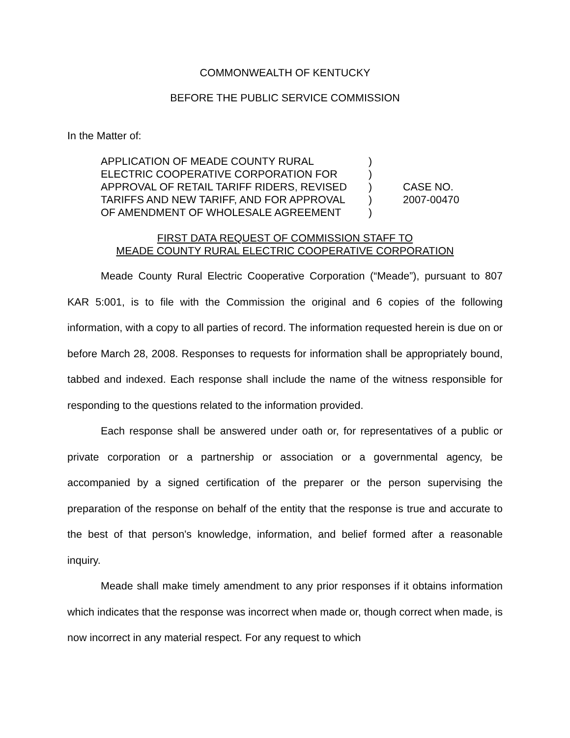COMMONWEALTH OF KENTUCKY
BEFORE THE PUBLIC SERVICE COMMISSION
In the Matter of:
APPLICATION OF MEADE COUNTY RURAL
ELECTRIC COOPERATIVE CORPORATION FOR
APPROVAL OF RETAIL TARIFF RIDERS, REVISED
TARIFFS AND NEW TARIFF, AND FOR APPROVAL
OF AMENDMENT OF WHOLESALE AGREEMENT
)
)
)
)
)
CASE NO.
2007-00470
FIRST DATA REQUEST OF COMMISSION STAFF TO
MEADE COUNTY RURAL ELECTRIC COOPERATIVE CORPORATION
Meade County Rural Electric Cooperative Corporation (“Meade”), pursuant to 807 KAR 5:001, is to file with the Commission the original and 6 copies of the following information, with a copy to all parties of record. The information requested herein is due on or before March 28, 2008. Responses to requests for information shall be appropriately bound, tabbed and indexed. Each response shall include the name of the witness responsible for responding to the questions related to the information provided.
Each response shall be answered under oath or, for representatives of a public or private corporation or a partnership or association or a governmental agency, be accompanied by a signed certification of the preparer or the person supervising the preparation of the response on behalf of the entity that the response is true and accurate to the best of that person's knowledge, information, and belief formed after a reasonable inquiry.
Meade shall make timely amendment to any prior responses if it obtains information which indicates that the response was incorrect when made or, though correct when made, is now incorrect in any material respect. For any request to which